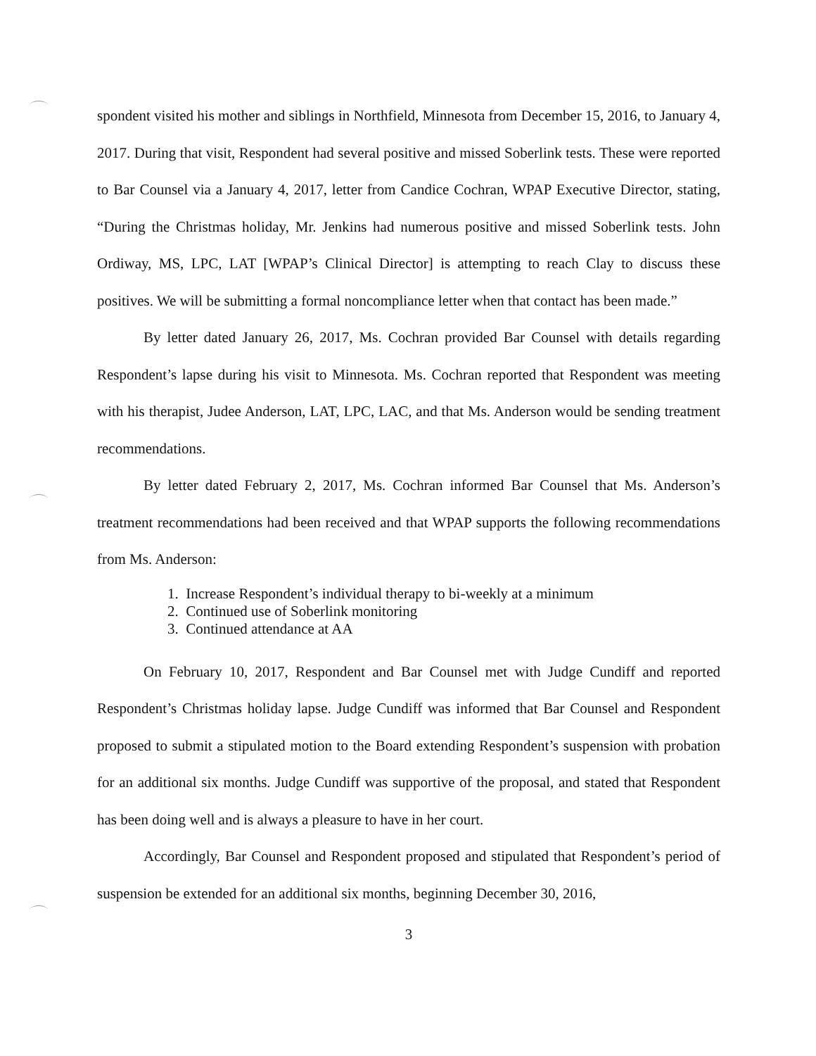spondent visited his mother and siblings in Northfield, Minnesota from December 15, 2016, to January 4, 2017. During that visit, Respondent had several positive and missed Soberlink tests. These were reported to Bar Counsel via a January 4, 2017, letter from Candice Cochran, WPAP Executive Director, stating, “During the Christmas holiday, Mr. Jenkins had numerous positive and missed Soberlink tests. John Ordiway, MS, LPC, LAT [WPAP’s Clinical Director] is attempting to reach Clay to discuss these positives. We will be submitting a formal noncompliance letter when that contact has been made.”
By letter dated January 26, 2017, Ms. Cochran provided Bar Counsel with details regarding Respondent’s lapse during his visit to Minnesota. Ms. Cochran reported that Respondent was meeting with his therapist, Judee Anderson, LAT, LPC, LAC, and that Ms. Anderson would be sending treatment recommendations.
By letter dated February 2, 2017, Ms. Cochran informed Bar Counsel that Ms. Anderson’s treatment recommendations had been received and that WPAP supports the following recommendations from Ms. Anderson:
1. Increase Respondent’s individual therapy to bi-weekly at a minimum
2. Continued use of Soberlink monitoring
3. Continued attendance at AA
On February 10, 2017, Respondent and Bar Counsel met with Judge Cundiff and reported Respondent’s Christmas holiday lapse. Judge Cundiff was informed that Bar Counsel and Respondent proposed to submit a stipulated motion to the Board extending Respondent’s suspension with probation for an additional six months. Judge Cundiff was supportive of the proposal, and stated that Respondent has been doing well and is always a pleasure to have in her court.
Accordingly, Bar Counsel and Respondent proposed and stipulated that Respondent’s period of suspension be extended for an additional six months, beginning December 30, 2016,
3